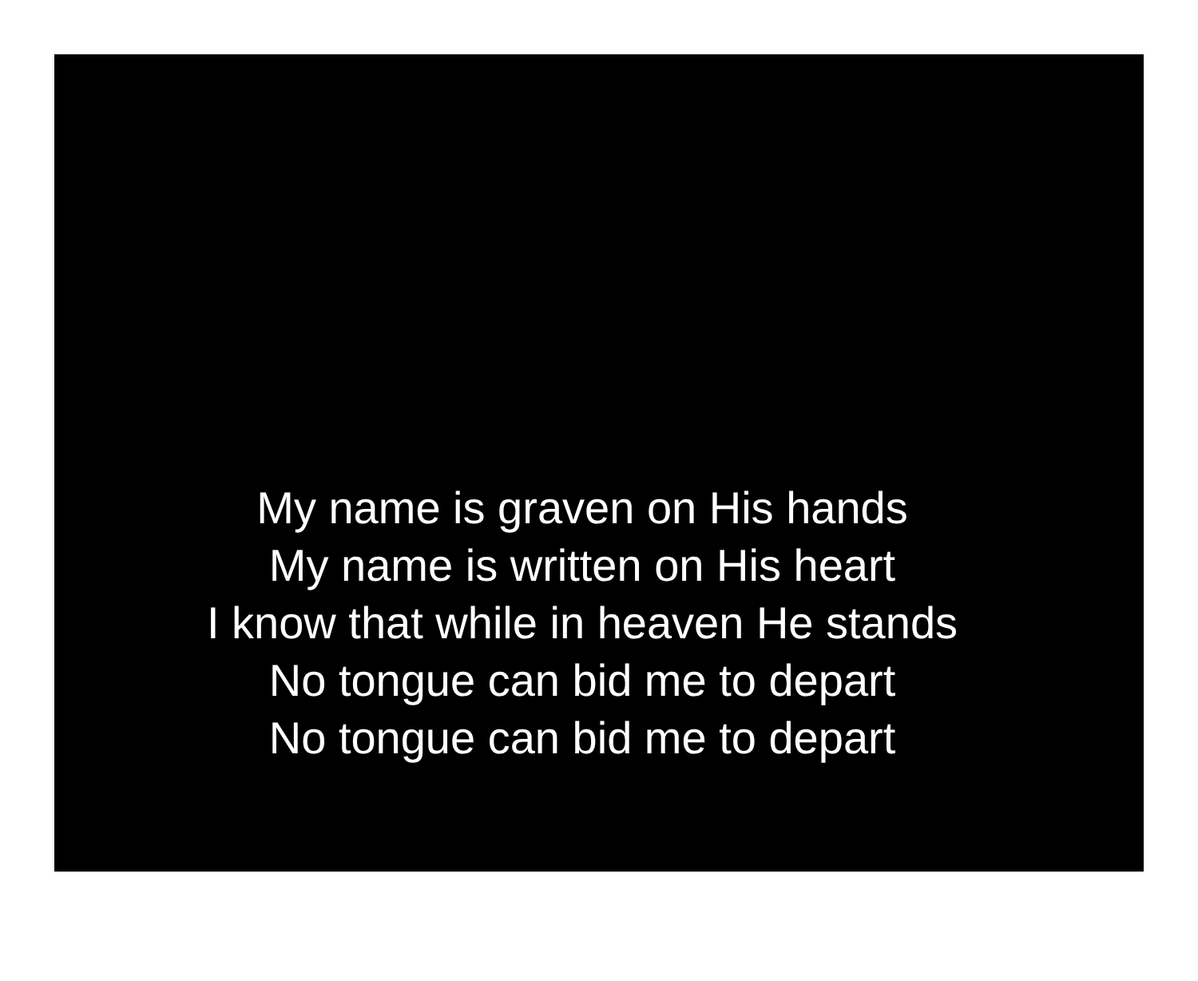My name is graven on His hands
My name is written on His heart
I know that while in heaven He stands
No tongue can bid me to depart
No tongue can bid me to depart